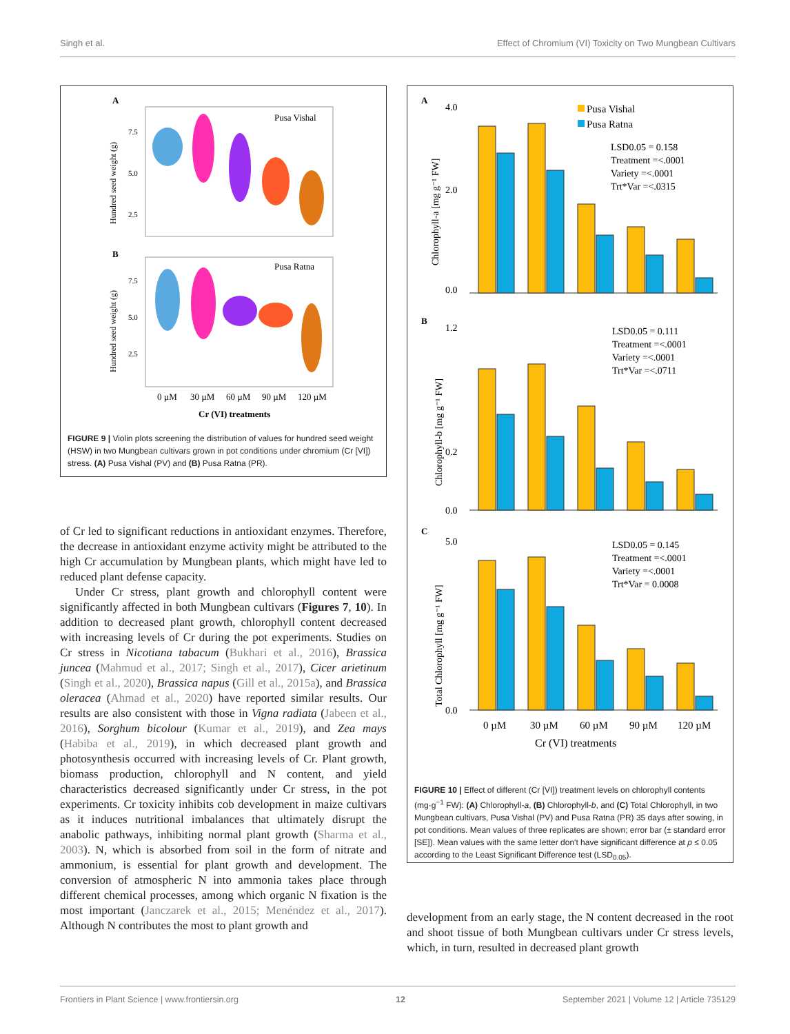Singh et al. Effect of Chromium (VI) Toxicity on Two Mungbean Cultivars
A
Pusa Vishal
7.5
5.0
2.5
Hundred seed weight (g)
B
Pusa Ratna
7.5
5.0
2.5
Hundred seed weight (g)
0 µM
30 µM
60 µM
90 µM
120 µM
Cr (VI) treatments
FIGURE 9 | Violin plots screening the distribution of values for hundred seed weight (HSW) in two Mungbean cultivars grown in pot conditions under chromium (Cr [VI]) stress. (A) Pusa Vishal (PV) and (B) Pusa Ratna (PR).
of Cr led to significant reductions in antioxidant enzymes. Therefore, the decrease in antioxidant enzyme activity might be attributed to the high Cr accumulation by Mungbean plants, which might have led to reduced plant defense capacity.
Under Cr stress, plant growth and chlorophyll content were significantly affected in both Mungbean cultivars (Figures 7, 10). In addition to decreased plant growth, chlorophyll content decreased with increasing levels of Cr during the pot experiments. Studies on Cr stress in Nicotiana tabacum (Bukhari et al., 2016), Brassica juncea (Mahmud et al., 2017; Singh et al., 2017), Cicer arietinum (Singh et al., 2020), Brassica napus (Gill et al., 2015a), and Brassica oleracea (Ahmad et al., 2020) have reported similar results. Our results are also consistent with those in Vigna radiata (Jabeen et al., 2016), Sorghum bicolour (Kumar et al., 2019), and Zea mays (Habiba et al., 2019), in which decreased plant growth and photosynthesis occurred with increasing levels of Cr. Plant growth, biomass production, chlorophyll and N content, and yield characteristics decreased significantly under Cr stress, in the pot experiments. Cr toxicity inhibits cob development in maize cultivars as it induces nutritional imbalances that ultimately disrupt the anabolic pathways, inhibiting normal plant growth (Sharma et al., 2003). N, which is absorbed from soil in the form of nitrate and ammonium, is essential for plant growth and development. The conversion of atmospheric N into ammonia takes place through different chemical processes, among which organic N fixation is the most important (Janczarek et al., 2015; Menéndez et al., 2017). Although N contributes the most to plant growth and
A
Pusa Vishal
Pusa Ratna
LSD0.05 = 0.158
Treatment =<.0001
Variety =<.0001
Trt*Var =<.0315
Chlorophyll-a [mg g⁻¹ FW]
4.0
2.0
0.0
B
LSD0.05 = 0.111
Treatment =<.0001
Variety =<.0001
Trt*Var =<.0711
Chlorophyll-b [mg g⁻¹ FW]
1.2
0.2
0.0
C
LSD0.05 = 0.145
Treatment =<.0001
Variety =<.0001
Trt*Var = 0.0008
Total Chlorophyll [mg g⁻¹ FW]
5.0
0.0
0 µM
30 µM
60 µM
90 µM
120 µM
Cr (VI) treatments
FIGURE 10 | Effect of different (Cr [VI]) treatment levels on chlorophyll contents (mg·g<sup>−1</sup> FW): (A) Chlorophyll-a, (B) Chlorophyll-b, and (C) Total Chlorophyll, in two Mungbean cultivars, Pusa Vishal (PV) and Pusa Ratna (PR) 35 days after sowing, in pot conditions. Mean values of three replicates are shown; error bar (± standard error [SE]). Mean values with the same letter don't have significant difference at p ≤ 0.05 according to the Least Significant Difference test (LSD<sub>0.05</sub>).
development from an early stage, the N content decreased in the root and shoot tissue of both Mungbean cultivars under Cr stress levels, which, in turn, resulted in decreased plant growth
Frontiers in Plant Science | www.frontiersin.org 12 September 2021 | Volume 12 | Article 735129